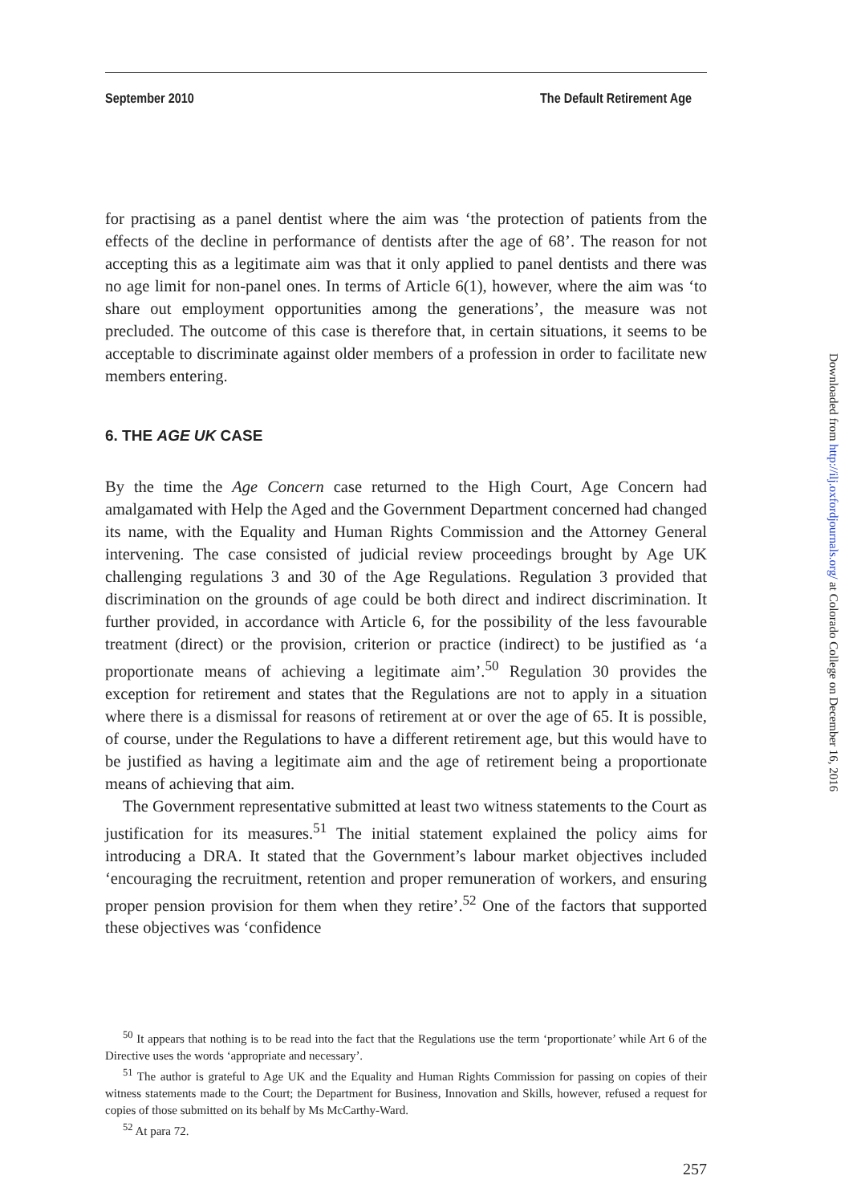September 2010 The Default Retirement Age
for practising as a panel dentist where the aim was ‘the protection of patients from the effects of the decline in performance of dentists after the age of 68’. The reason for not accepting this as a legitimate aim was that it only applied to panel dentists and there was no age limit for non-panel ones. In terms of Article 6(1), however, where the aim was ‘to share out employment opportunities among the generations’, the measure was not precluded. The outcome of this case is therefore that, in certain situations, it seems to be acceptable to discriminate against older members of a profession in order to facilitate new members entering.
6. THE AGE UK CASE
By the time the Age Concern case returned to the High Court, Age Concern had amalgamated with Help the Aged and the Government Department concerned had changed its name, with the Equality and Human Rights Commission and the Attorney General intervening. The case consisted of judicial review proceedings brought by Age UK challenging regulations 3 and 30 of the Age Regulations. Regulation 3 provided that discrimination on the grounds of age could be both direct and indirect discrimination. It further provided, in accordance with Article 6, for the possibility of the less favourable treatment (direct) or the provision, criterion or practice (indirect) to be justified as ‘a proportionate means of achieving a legitimate aim’.<sup>50</sup> Regulation 30 provides the exception for retirement and states that the Regulations are not to apply in a situation where there is a dismissal for reasons of retirement at or over the age of 65. It is possible, of course, under the Regulations to have a different retirement age, but this would have to be justified as having a legitimate aim and the age of retirement being a proportionate means of achieving that aim.
The Government representative submitted at least two witness statements to the Court as justification for its measures.<sup>51</sup> The initial statement explained the policy aims for introducing a DRA. It stated that the Government’s labour market objectives included ‘encouraging the recruitment, retention and proper remuneration of workers, and ensuring proper pension provision for them when they retire’.<sup>52</sup> One of the factors that supported these objectives was ‘confidence
<sup>50</sup> It appears that nothing is to be read into the fact that the Regulations use the term ‘proportionate’ while Art 6 of the Directive uses the words ‘appropriate and necessary’.
<sup>51</sup> The author is grateful to Age UK and the Equality and Human Rights Commission for passing on copies of their witness statements made to the Court; the Department for Business, Innovation and Skills, however, refused a request for copies of those submitted on its behalf by Ms McCarthy-Ward.
<sup>52</sup> At para 72.
257
Downloaded from http://ilj.oxfordjournals.org/ at Colorado College on December 16, 2016